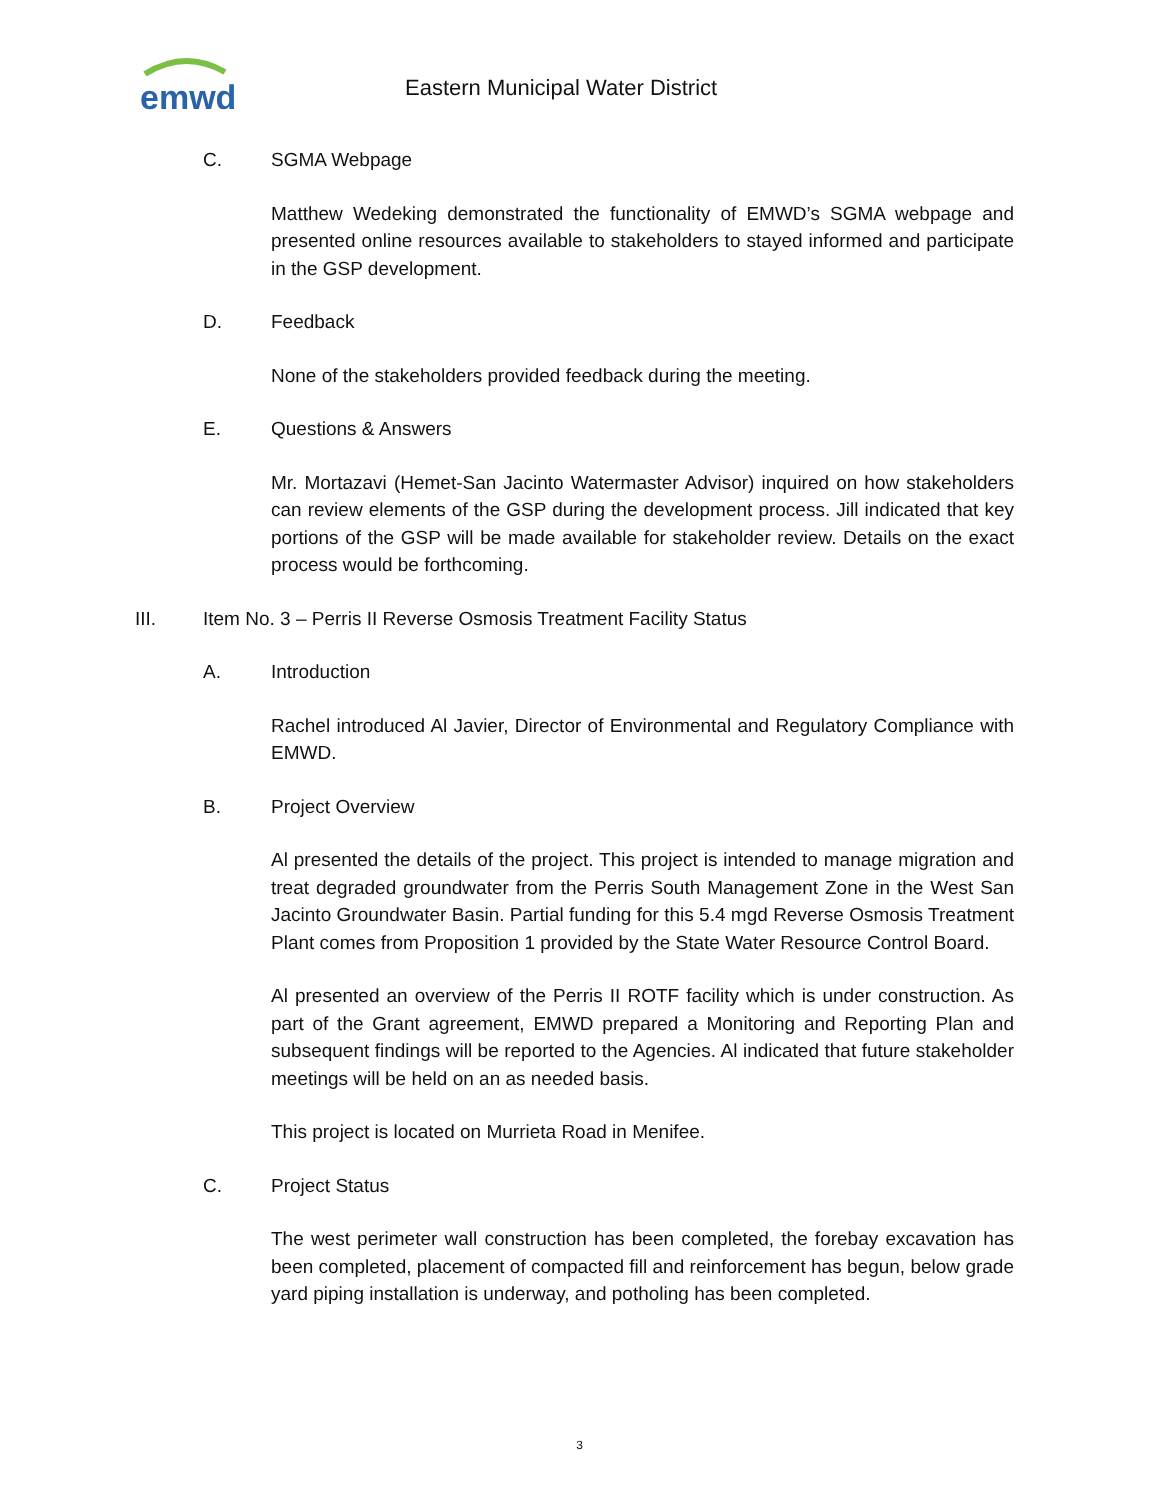emwd
Eastern Municipal Water District
C. SGMA Webpage
Matthew Wedeking demonstrated the functionality of EMWD’s SGMA webpage and presented online resources available to stakeholders to stayed informed and participate in the GSP development.
D. Feedback
None of the stakeholders provided feedback during the meeting.
E. Questions & Answers
Mr. Mortazavi (Hemet-San Jacinto Watermaster Advisor) inquired on how stakeholders can review elements of the GSP during the development process. Jill indicated that key portions of the GSP will be made available for stakeholder review. Details on the exact process would be forthcoming.
III. Item No. 3 – Perris II Reverse Osmosis Treatment Facility Status
A. Introduction
Rachel introduced Al Javier, Director of Environmental and Regulatory Compliance with EMWD.
B. Project Overview
Al presented the details of the project. This project is intended to manage migration and treat degraded groundwater from the Perris South Management Zone in the West San Jacinto Groundwater Basin. Partial funding for this 5.4 mgd Reverse Osmosis Treatment Plant comes from Proposition 1 provided by the State Water Resource Control Board.
Al presented an overview of the Perris II ROTF facility which is under construction. As part of the Grant agreement, EMWD prepared a Monitoring and Reporting Plan and subsequent findings will be reported to the Agencies. Al indicated that future stakeholder meetings will be held on an as needed basis.
This project is located on Murrieta Road in Menifee.
C. Project Status
The west perimeter wall construction has been completed, the forebay excavation has been completed, placement of compacted fill and reinforcement has begun, below grade yard piping installation is underway, and potholing has been completed.
3